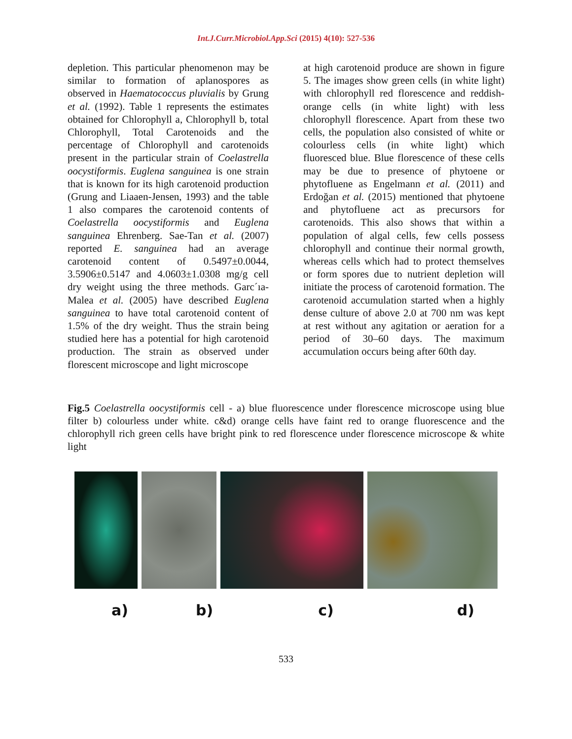Int.J.Curr.Microbiol.App.Sci (2015) 4(10): 527-536
depletion. This particular phenomenon may be similar to formation of aplanospores as observed in Haematococcus pluvialis by Grung et al. (1992). Table 1 represents the estimates obtained for Chlorophyll a, Chlorophyll b, total Chlorophyll, Total Carotenoids and the percentage of Chlorophyll and carotenoids present in the particular strain of Coelastrella oocystiformis. Euglena sanguinea is one strain that is known for its high carotenoid production (Grung and Liaaen-Jensen, 1993) and the table 1 also compares the carotenoid contents of Coelastrella oocystiformis and Euglena sanguinea Ehrenberg. Sae-Tan et al. (2007) reported E. sanguinea had an average carotenoid content of 0.5497±0.0044, 3.5906±0.5147 and 4.0603±1.0308 mg/g cell dry weight using the three methods. Garc´ıa- Malea et al. (2005) have described Euglena sanguinea to have total carotenoid content of 1.5% of the dry weight. Thus the strain being studied here has a potential for high carotenoid production. The strain as observed under florescent microscope and light microscope
at high carotenoid produce are shown in figure 5. The images show green cells (in white light) with chlorophyll red florescence and reddish-orange cells (in white light) with less chlorophyll florescence. Apart from these two cells, the population also consisted of white or colourless cells (in white light) which fluoresced blue. Blue florescence of these cells may be due to presence of phytoene or phytofluene as Engelmann et al. (2011) and Erdoğan et al. (2015) mentioned that phytoene and phytofluene act as precursors for carotenoids. This also shows that within a population of algal cells, few cells possess chlorophyll and continue their normal growth, whereas cells which had to protect themselves or form spores due to nutrient depletion will initiate the process of carotenoid formation. The carotenoid accumulation started when a highly dense culture of above 2.0 at 700 nm was kept at rest without any agitation or aeration for a period of 30–60 days. The maximum accumulation occurs being after 60th day.
Fig.5 Coelastrella oocystiformis cell - a) blue fluorescence under florescence microscope using blue filter b) colourless under white. c&d) orange cells have faint red to orange fluorescence and the chlorophyll rich green cells have bright pink to red florescence under florescence microscope & white light
a) b) c) d)
533